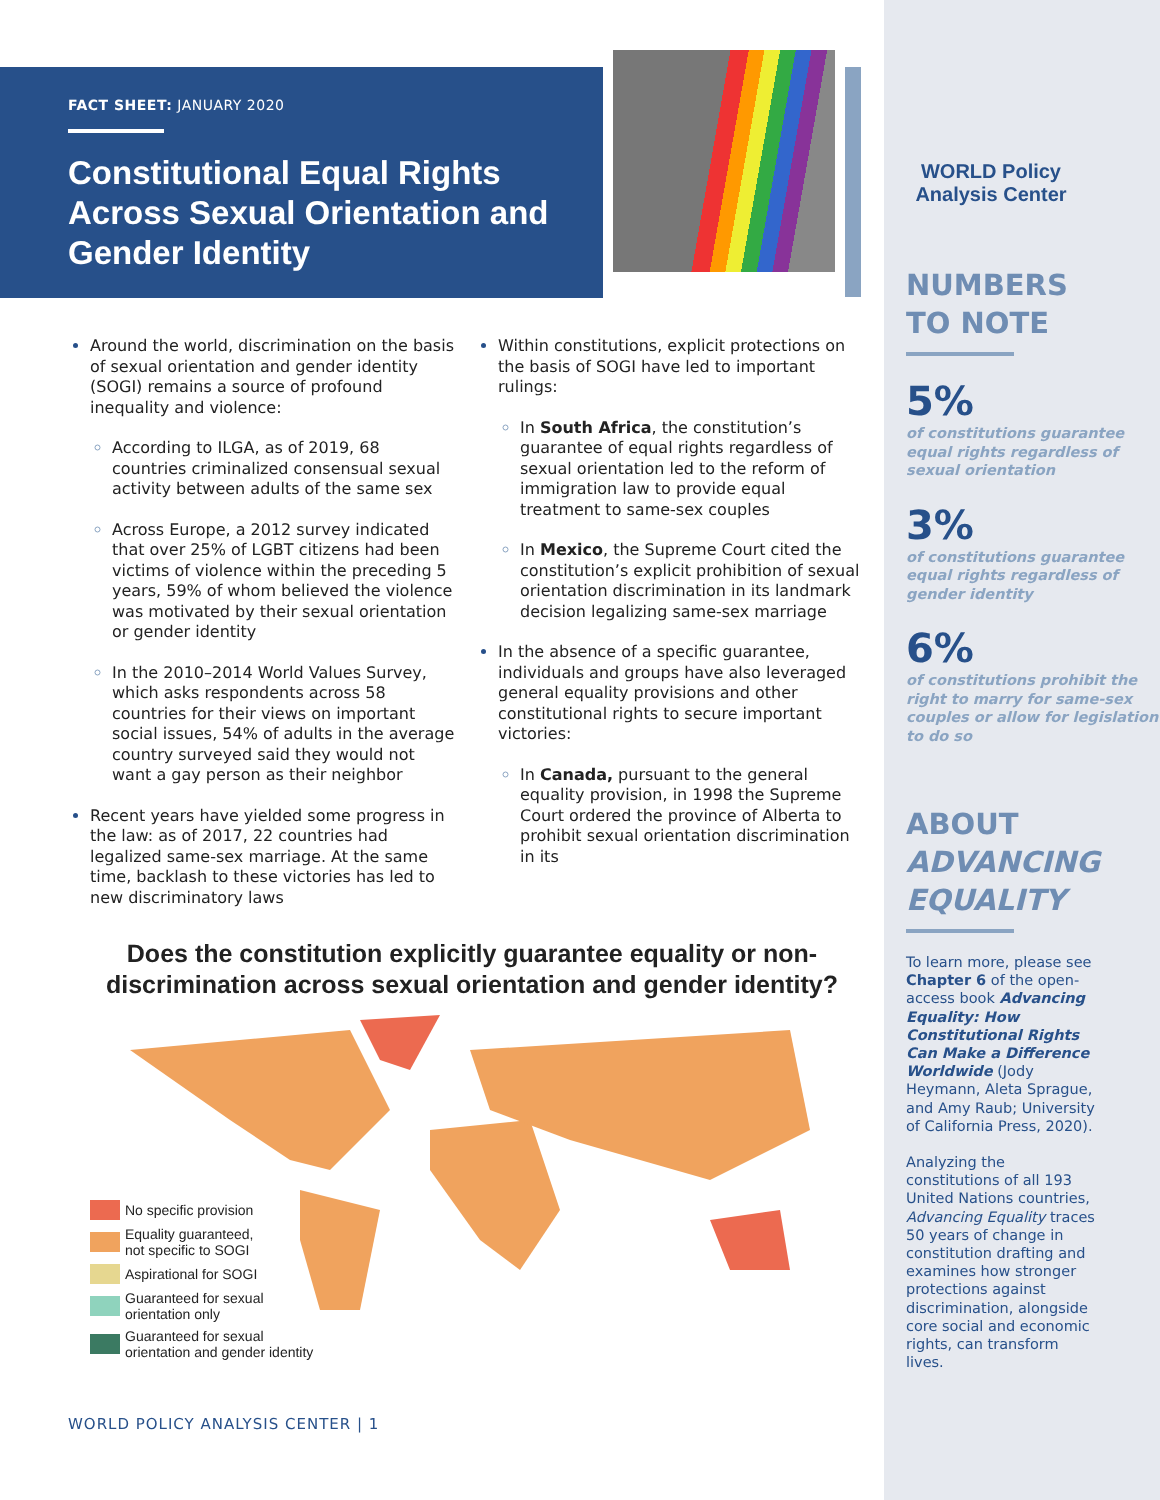FACT SHEET: JANUARY 2020
Constitutional Equal Rights Across Sexual Orientation and Gender Identity
Around the world, discrimination on the basis of sexual orientation and gender identity (SOGI) remains a source of profound inequality and violence:
According to ILGA, as of 2019, 68 countries criminalized consensual sexual activity between adults of the same sex
Across Europe, a 2012 survey indicated that over 25% of LGBT citizens had been victims of violence within the preceding 5 years, 59% of whom believed the violence was motivated by their sexual orientation or gender identity
In the 2010–2014 World Values Survey, which asks respondents across 58 countries for their views on important social issues, 54% of adults in the average country surveyed said they would not want a gay person as their neighbor
Recent years have yielded some progress in the law: as of 2017, 22 countries had legalized same-sex marriage. At the same time, backlash to these victories has led to new discriminatory laws
Within constitutions, explicit protections on the basis of SOGI have led to important rulings:
In South Africa, the constitution’s guarantee of equal rights regardless of sexual orientation led to the reform of immigration law to provide equal treatment to same-sex couples
In Mexico, the Supreme Court cited the constitution’s explicit prohibition of sexual orientation discrimination in its landmark decision legalizing same-sex marriage
In the absence of a specific guarantee, individuals and groups have also leveraged general equality provisions and other constitutional rights to secure important victories:
In Canada, pursuant to the general equality provision, in 1998 the Supreme Court ordered the province of Alberta to prohibit sexual orientation discrimination in its
Does the constitution explicitly guarantee equality or non-discrimination across sexual orientation and gender identity?
No specific provision
Equality guaranteed,
not specific to SOGI
Aspirational for SOGI
Guaranteed for sexual
orientation only
Guaranteed for sexual
orientation and gender identity
WORLD POLICY ANALYSIS CENTER | 1
WORLD Policy
Analysis Center
NUMBERS
TO NOTE
5%
of constitutions guarantee equal rights regardless of sexual orientation
3%
of constitutions guarantee equal rights regardless of gender identity
6%
of constitutions prohibit the right to marry for same-sex couples or allow for legislation to do so
ABOUT
ADVANCING EQUALITY
To learn more, please see Chapter 6 of the open-access book Advancing Equality: How Constitutional Rights Can Make a Difference Worldwide (Jody Heymann, Aleta Sprague, and Amy Raub; University of California Press, 2020).
Analyzing the constitutions of all 193 United Nations countries, Advancing Equality traces 50 years of change in constitution drafting and examines how stronger protections against discrimination, alongside core social and economic rights, can transform lives.